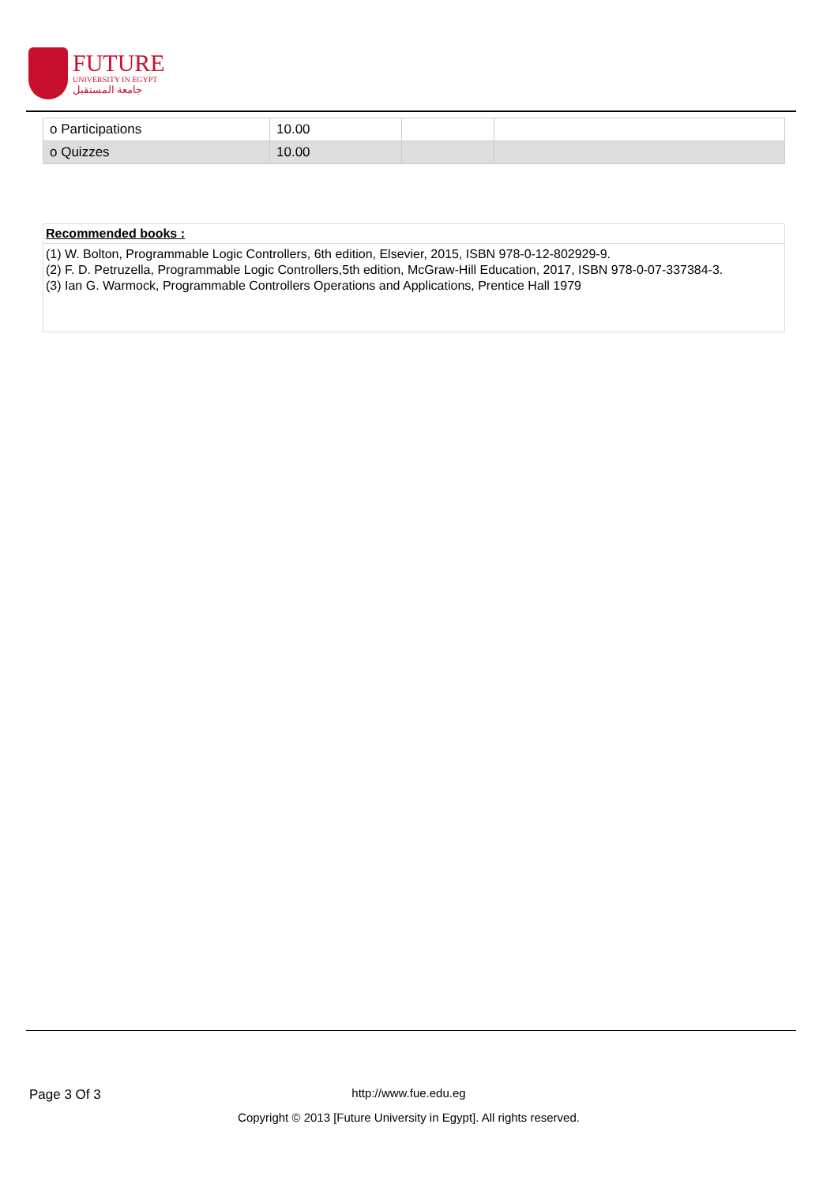FUTURE
UNIVERSITY IN EGYPT
جامعة المستقبل
| o Participations | 10.00 | | |
| o Quizzes | 10.00 | | |
Recommended books :
(1) W. Bolton, Programmable Logic Controllers, 6th edition, Elsevier, 2015, ISBN 978-0-12-802929-9.
(2) F. D. Petruzella, Programmable Logic Controllers,5th edition, McGraw-Hill Education, 2017, ISBN 978-0-07-337384-3.
(3) Ian G. Warmock, Programmable Controllers Operations and Applications, Prentice Hall 1979
Page 3 Of 3
http://www.fue.edu.eg
Copyright © 2013 [Future University in Egypt]. All rights reserved.